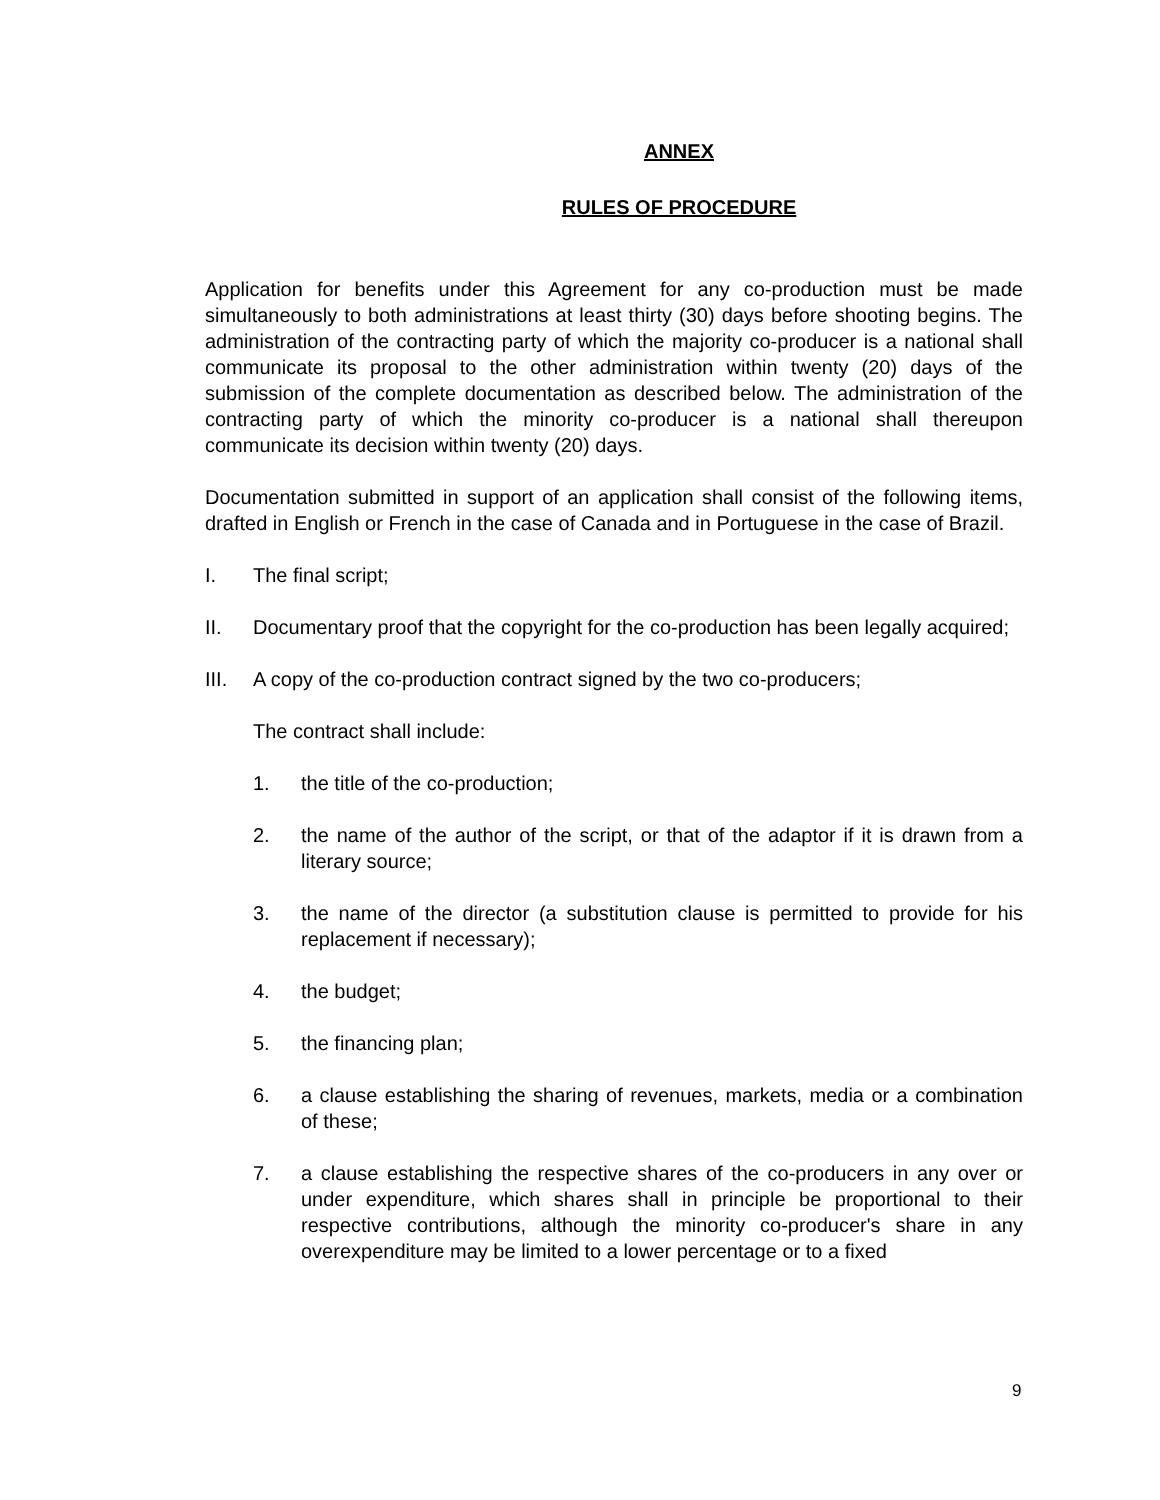ANNEX
RULES OF PROCEDURE
Application for benefits under this Agreement for any co-production must be made simultaneously to both administrations at least thirty (30) days before shooting begins. The administration of the contracting party of which the majority co-producer is a national shall communicate its proposal to the other administration within twenty (20) days of the submission of the complete documentation as described below. The administration of the contracting party of which the minority co-producer is a national shall thereupon communicate its decision within twenty (20) days.
Documentation submitted in support of an application shall consist of the following items, drafted in English or French in the case of Canada and in Portuguese in the case of Brazil.
I. The final script;
II. Documentary proof that the copyright for the co-production has been legally acquired;
III. A copy of the co-production contract signed by the two co-producers;
The contract shall include:
1. the title of the co-production;
2. the name of the author of the script, or that of the adaptor if it is drawn from a literary source;
3. the name of the director (a substitution clause is permitted to provide for his replacement if necessary);
4. the budget;
5. the financing plan;
6. a clause establishing the sharing of revenues, markets, media or a combination of these;
7. a clause establishing the respective shares of the co-producers in any over or under expenditure, which shares shall in principle be proportional to their respective contributions, although the minority co-producer's share in any overexpenditure may be limited to a lower percentage or to a fixed
9